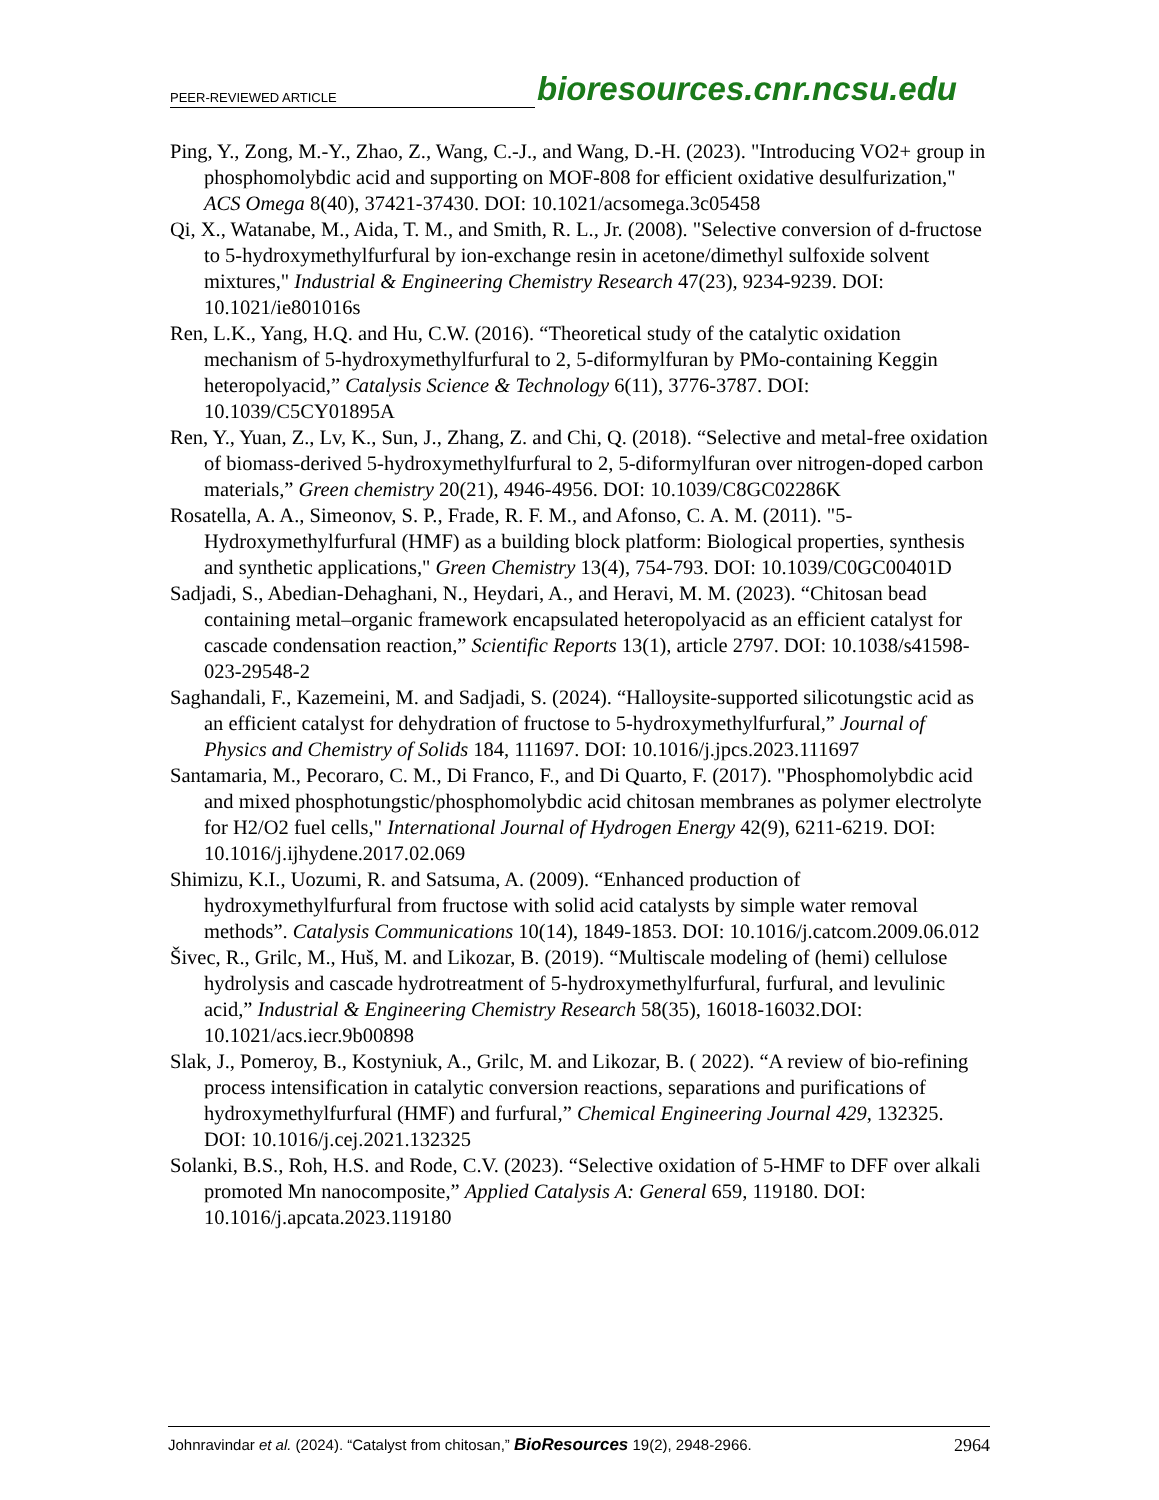PEER-REVIEWED ARTICLE
bioresources.cnr.ncsu.edu
Ping, Y., Zong, M.-Y., Zhao, Z., Wang, C.-J., and Wang, D.-H. (2023). "Introducing VO2+ group in phosphomolybdic acid and supporting on MOF-808 for efficient oxidative desulfurization," ACS Omega 8(40), 37421-37430. DOI: 10.1021/acsomega.3c05458
Qi, X., Watanabe, M., Aida, T. M., and Smith, R. L., Jr. (2008). "Selective conversion of d-fructose to 5-hydroxymethylfurfural by ion-exchange resin in acetone/dimethyl sulfoxide solvent mixtures," Industrial & Engineering Chemistry Research 47(23), 9234-9239. DOI: 10.1021/ie801016s
Ren, L.K., Yang, H.Q. and Hu, C.W. (2016). “Theoretical study of the catalytic oxidation mechanism of 5-hydroxymethylfurfural to 2, 5-diformylfuran by PMo-containing Keggin heteropolyacid,” Catalysis Science & Technology 6(11), 3776-3787. DOI: 10.1039/C5CY01895A
Ren, Y., Yuan, Z., Lv, K., Sun, J., Zhang, Z. and Chi, Q. (2018). “Selective and metal-free oxidation of biomass-derived 5-hydroxymethylfurfural to 2, 5-diformylfuran over nitrogen-doped carbon materials,” Green chemistry 20(21), 4946-4956. DOI: 10.1039/C8GC02286K
Rosatella, A. A., Simeonov, S. P., Frade, R. F. M., and Afonso, C. A. M. (2011). "5-Hydroxymethylfurfural (HMF) as a building block platform: Biological properties, synthesis and synthetic applications," Green Chemistry 13(4), 754-793. DOI: 10.1039/C0GC00401D
Sadjadi, S., Abedian-Dehaghani, N., Heydari, A., and Heravi, M. M. (2023). “Chitosan bead containing metal–organic framework encapsulated heteropolyacid as an efficient catalyst for cascade condensation reaction,” Scientific Reports 13(1), article 2797. DOI: 10.1038/s41598-023-29548-2
Saghandali, F., Kazemeini, M. and Sadjadi, S. (2024). “Halloysite-supported silicotungstic acid as an efficient catalyst for dehydration of fructose to 5-hydroxymethylfurfural,” Journal of Physics and Chemistry of Solids 184, 111697. DOI: 10.1016/j.jpcs.2023.111697
Santamaria, M., Pecoraro, C. M., Di Franco, F., and Di Quarto, F. (2017). "Phosphomolybdic acid and mixed phosphotungstic/phosphomolybdic acid chitosan membranes as polymer electrolyte for H2/O2 fuel cells," International Journal of Hydrogen Energy 42(9), 6211-6219. DOI: 10.1016/j.ijhydene.2017.02.069
Shimizu, K.I., Uozumi, R. and Satsuma, A. (2009). “Enhanced production of hydroxymethylfurfural from fructose with solid acid catalysts by simple water removal methods”. Catalysis Communications 10(14), 1849-1853. DOI: 10.1016/j.catcom.2009.06.012
Šivec, R., Grilc, M., Huš, M. and Likozar, B. (2019). “Multiscale modeling of (hemi) cellulose hydrolysis and cascade hydrotreatment of 5-hydroxymethylfurfural, furfural, and levulinic acid,” Industrial & Engineering Chemistry Research 58(35), 16018-16032.DOI: 10.1021/acs.iecr.9b00898
Slak, J., Pomeroy, B., Kostyniuk, A., Grilc, M. and Likozar, B. ( 2022). “A review of bio-refining process intensification in catalytic conversion reactions, separations and purifications of hydroxymethylfurfural (HMF) and furfural,” Chemical Engineering Journal 429, 132325. DOI: 10.1016/j.cej.2021.132325
Solanki, B.S., Roh, H.S. and Rode, C.V. (2023). “Selective oxidation of 5-HMF to DFF over alkali promoted Mn nanocomposite,” Applied Catalysis A: General 659, 119180. DOI: 10.1016/j.apcata.2023.119180
Johnravindar et al. (2024). “Catalyst from chitosan,” BioResources 19(2), 2948-2966. 2964